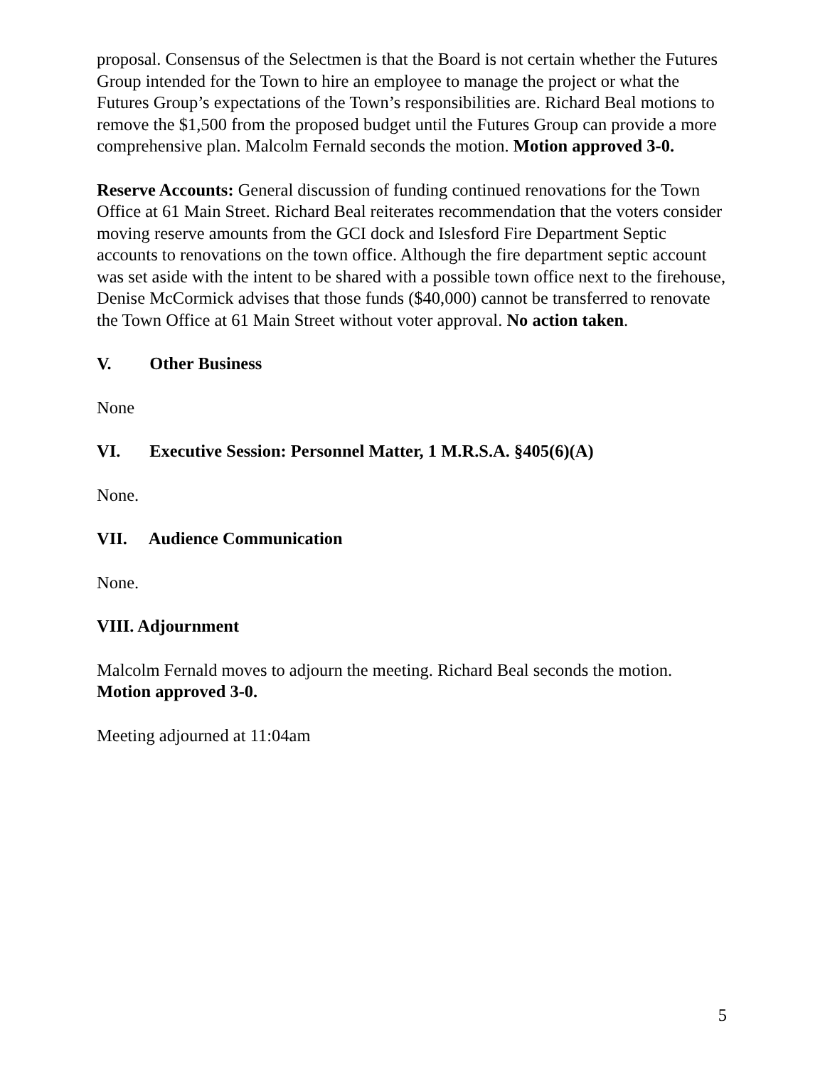proposal. Consensus of the Selectmen is that the Board is not certain whether the Futures Group intended for the Town to hire an employee to manage the project or what the Futures Group’s expectations of the Town’s responsibilities are. Richard Beal motions to remove the $1,500 from the proposed budget until the Futures Group can provide a more comprehensive plan. Malcolm Fernald seconds the motion. Motion approved 3-0.
Reserve Accounts: General discussion of funding continued renovations for the Town Office at 61 Main Street. Richard Beal reiterates recommendation that the voters consider moving reserve amounts from the GCI dock and Islesford Fire Department Septic accounts to renovations on the town office. Although the fire department septic account was set aside with the intent to be shared with a possible town office next to the firehouse, Denise McCormick advises that those funds ($40,000) cannot be transferred to renovate the Town Office at 61 Main Street without voter approval. No action taken.
V. Other Business
None
VI. Executive Session: Personnel Matter, 1 M.R.S.A. §405(6)(A)
None.
VII. Audience Communication
None.
VIII. Adjournment
Malcolm Fernald moves to adjourn the meeting. Richard Beal seconds the motion. Motion approved 3-0.
Meeting adjourned at 11:04am
5